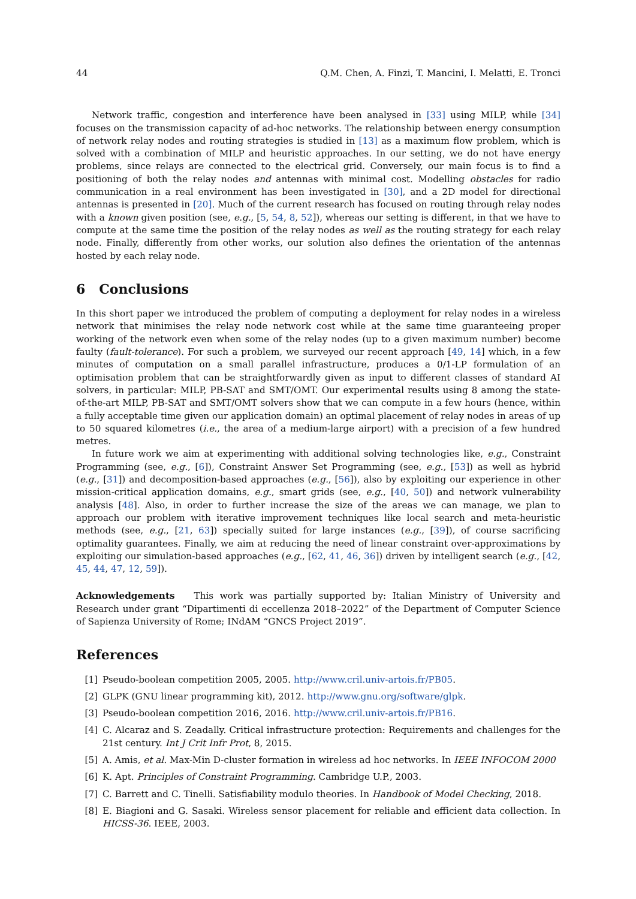44 Q.M. Chen, A. Finzi, T. Mancini, I. Melatti, E. Tronci
Network traffic, congestion and interference have been analysed in [33] using MILP, while [34] focuses on the transmission capacity of ad-hoc networks. The relationship between energy consumption of network relay nodes and routing strategies is studied in [13] as a maximum flow problem, which is solved with a combination of MILP and heuristic approaches. In our setting, we do not have energy problems, since relays are connected to the electrical grid. Conversely, our main focus is to find a positioning of both the relay nodes and antennas with minimal cost. Modelling obstacles for radio communication in a real environment has been investigated in [30], and a 2D model for directional antennas is presented in [20]. Much of the current research has focused on routing through relay nodes with a known given position (see, e.g., [5, 54, 8, 52]), whereas our setting is different, in that we have to compute at the same time the position of the relay nodes as well as the routing strategy for each relay node. Finally, differently from other works, our solution also defines the orientation of the antennas hosted by each relay node.
6 Conclusions
In this short paper we introduced the problem of computing a deployment for relay nodes in a wireless network that minimises the relay node network cost while at the same time guaranteeing proper working of the network even when some of the relay nodes (up to a given maximum number) become faulty (fault-tolerance). For such a problem, we surveyed our recent approach [49, 14] which, in a few minutes of computation on a small parallel infrastructure, produces a 0/1-LP formulation of an optimisation problem that can be straightforwardly given as input to different classes of standard AI solvers, in particular: MILP, PB-SAT and SMT/OMT. Our experimental results using 8 among the state-of-the-art MILP, PB-SAT and SMT/OMT solvers show that we can compute in a few hours (hence, within a fully acceptable time given our application domain) an optimal placement of relay nodes in areas of up to 50 squared kilometres (i.e., the area of a medium-large airport) with a precision of a few hundred metres.
In future work we aim at experimenting with additional solving technologies like, e.g., Constraint Programming (see, e.g., [6]), Constraint Answer Set Programming (see, e.g., [53]) as well as hybrid (e.g., [31]) and decomposition-based approaches (e.g., [56]), also by exploiting our experience in other mission-critical application domains, e.g., smart grids (see, e.g., [40, 50]) and network vulnerability analysis [48]. Also, in order to further increase the size of the areas we can manage, we plan to approach our problem with iterative improvement techniques like local search and meta-heuristic methods (see, e.g., [21, 63]) specially suited for large instances (e.g., [39]), of course sacrificing optimality guarantees. Finally, we aim at reducing the need of linear constraint over-approximations by exploiting our simulation-based approaches (e.g., [62, 41, 46, 36]) driven by intelligent search (e.g., [42, 45, 44, 47, 12, 59]).
Acknowledgements This work was partially supported by: Italian Ministry of University and Research under grant “Dipartimenti di eccellenza 2018–2022” of the Department of Computer Science of Sapienza University of Rome; INdAM “GNCS Project 2019”.
References
[1] Pseudo-boolean competition 2005, 2005. http://www.cril.univ-artois.fr/PB05.
[2] GLPK (GNU linear programming kit), 2012. http://www.gnu.org/software/glpk.
[3] Pseudo-boolean competition 2016, 2016. http://www.cril.univ-artois.fr/PB16.
[4] C. Alcaraz and S. Zeadally. Critical infrastructure protection: Requirements and challenges for the 21st century. Int J Crit Infr Prot, 8, 2015.
[5] A. Amis, et al. Max-Min D-cluster formation in wireless ad hoc networks. In IEEE INFOCOM 2000
[6] K. Apt. Principles of Constraint Programming. Cambridge U.P., 2003.
[7] C. Barrett and C. Tinelli. Satisfiability modulo theories. In Handbook of Model Checking, 2018.
[8] E. Biagioni and G. Sasaki. Wireless sensor placement for reliable and efficient data collection. In HICSS-36. IEEE, 2003.